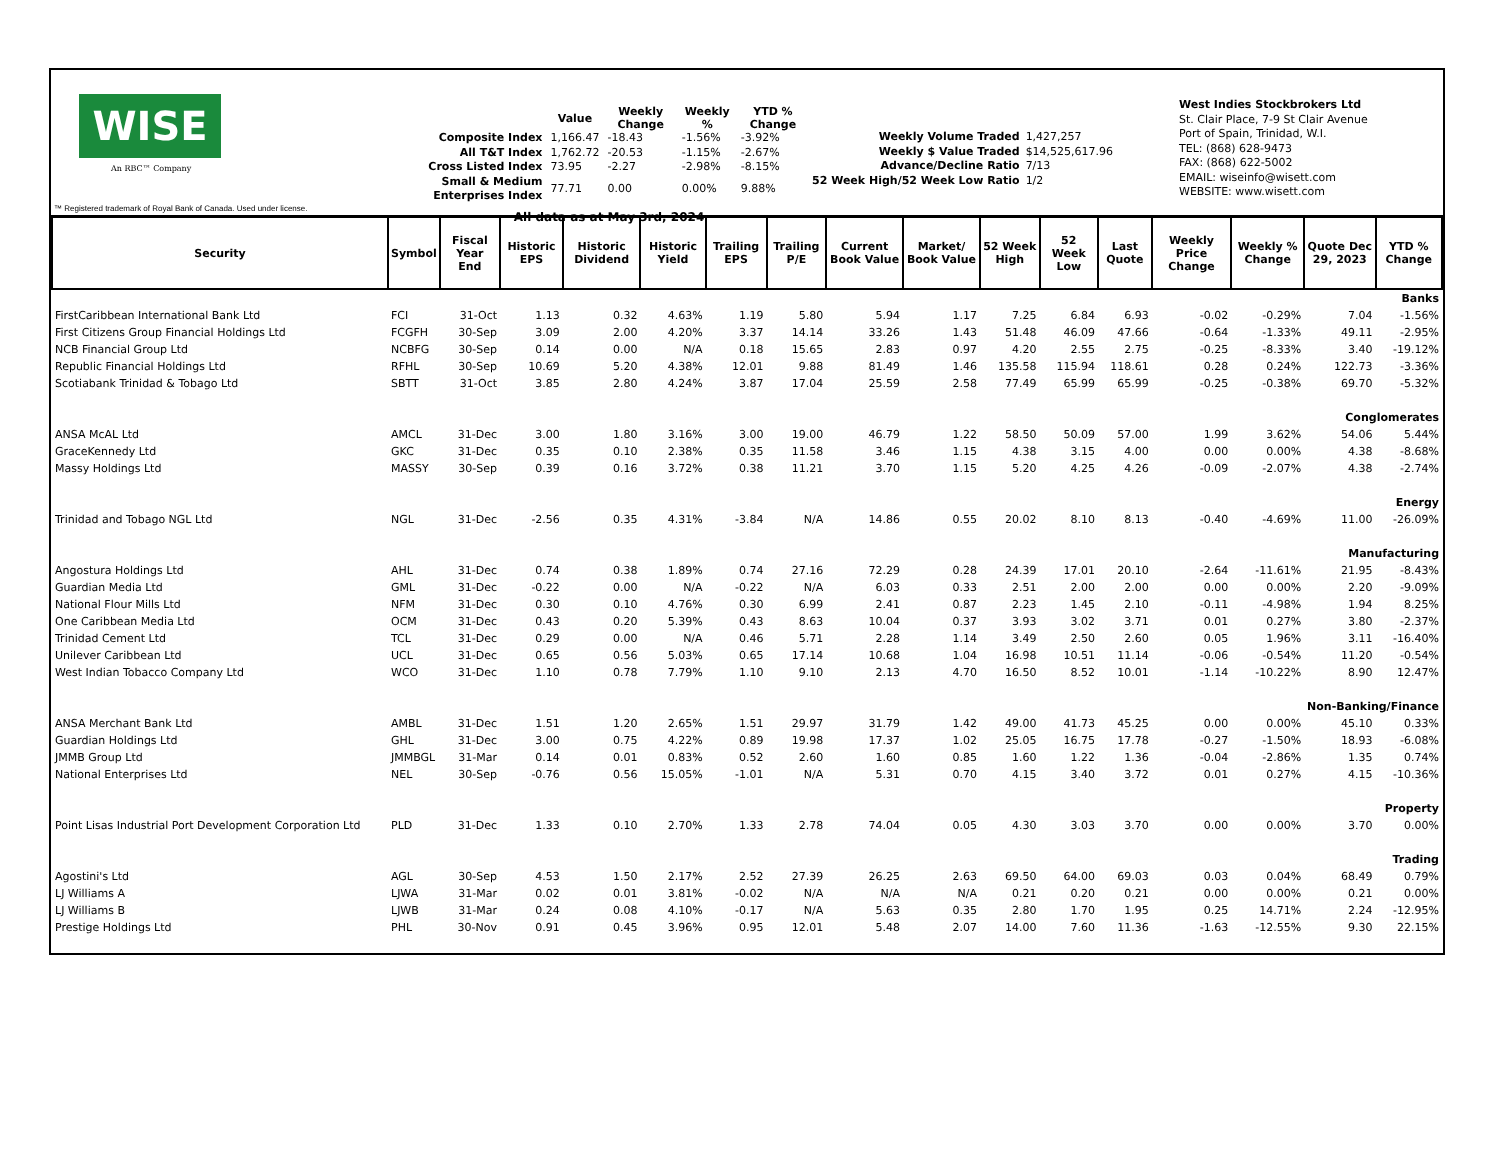WISE
An RBC™ Company
™ Registered trademark of Royal Bank of Canada. Used under license.
| | Value | Weekly Change | Weekly % | YTD % Change |
| --- | --- | --- | --- | --- |
| Composite Index | 1,166.47 | -18.43 | -1.56% | -3.92% |
| All T&T Index | 1,762.72 | -20.53 | -1.15% | -2.67% |
| Cross Listed Index | 73.95 | -2.27 | -2.98% | -8.15% |
| Small & Medium Enterprises Index | 77.71 | 0.00 | 0.00% | 9.88% |
All data as at May 3rd, 2024
| Weekly Volume Traded | 1,427,257 |
| Weekly $ Value Traded | $14,525,617.96 |
| Advance/Decline Ratio | 7/13 |
| 52 Week High/52 Week Low Ratio | 1/2 |
West Indies Stockbrokers Ltd
St. Clair Place, 7-9 St Clair Avenue
Port of Spain, Trinidad, W.I.
TEL: (868) 628-9473
FAX: (868) 622-5002
EMAIL: wiseinfo@wisett.com
WEBSITE: www.wisett.com
| Security | Symbol | Fiscal Year End | Historic EPS | Historic Dividend | Historic Yield | Trailing EPS | Trailing P/E | Current Book Value | Market/ Book Value | 52 Week High | 52 Week Low | Last Quote | Weekly Price Change | Weekly % Change | Quote Dec 29, 2023 | YTD % Change |
| --- | --- | --- | --- | --- | --- | --- | --- | --- | --- | --- | --- | --- | --- | --- | --- | --- |
| Banks | | | | | | | | | | | | | | | | |
| FirstCaribbean International Bank Ltd | FCI | 31-Oct | 1.13 | 0.32 | 4.63% | 1.19 | 5.80 | 5.94 | 1.17 | 7.25 | 6.84 | 6.93 | -0.02 | -0.29% | 7.04 | -1.56% |
| First Citizens Group Financial Holdings Ltd | FCGFH | 30-Sep | 3.09 | 2.00 | 4.20% | 3.37 | 14.14 | 33.26 | 1.43 | 51.48 | 46.09 | 47.66 | -0.64 | -1.33% | 49.11 | -2.95% |
| NCB Financial Group Ltd | NCBFG | 30-Sep | 0.14 | 0.00 | N/A | 0.18 | 15.65 | 2.83 | 0.97 | 4.20 | 2.55 | 2.75 | -0.25 | -8.33% | 3.40 | -19.12% |
| Republic Financial Holdings Ltd | RFHL | 30-Sep | 10.69 | 5.20 | 4.38% | 12.01 | 9.88 | 81.49 | 1.46 | 135.58 | 115.94 | 118.61 | 0.28 | 0.24% | 122.73 | -3.36% |
| Scotiabank Trinidad & Tobago Ltd | SBTT | 31-Oct | 3.85 | 2.80 | 4.24% | 3.87 | 17.04 | 25.59 | 2.58 | 77.49 | 65.99 | 65.99 | -0.25 | -0.38% | 69.70 | -5.32% |
| Conglomerates | | | | | | | | | | | | | | | | |
| ANSA McAL Ltd | AMCL | 31-Dec | 3.00 | 1.80 | 3.16% | 3.00 | 19.00 | 46.79 | 1.22 | 58.50 | 50.09 | 57.00 | 1.99 | 3.62% | 54.06 | 5.44% |
| GraceKennedy Ltd | GKC | 31-Dec | 0.35 | 0.10 | 2.38% | 0.35 | 11.58 | 3.46 | 1.15 | 4.38 | 3.15 | 4.00 | 0.00 | 0.00% | 4.38 | -8.68% |
| Massy Holdings Ltd | MASSY | 30-Sep | 0.39 | 0.16 | 3.72% | 0.38 | 11.21 | 3.70 | 1.15 | 5.20 | 4.25 | 4.26 | -0.09 | -2.07% | 4.38 | -2.74% |
| Energy | | | | | | | | | | | | | | | | |
| Trinidad and Tobago NGL Ltd | NGL | 31-Dec | -2.56 | 0.35 | 4.31% | -3.84 | N/A | 14.86 | 0.55 | 20.02 | 8.10 | 8.13 | -0.40 | -4.69% | 11.00 | -26.09% |
| Manufacturing | | | | | | | | | | | | | | | | |
| Angostura Holdings Ltd | AHL | 31-Dec | 0.74 | 0.38 | 1.89% | 0.74 | 27.16 | 72.29 | 0.28 | 24.39 | 17.01 | 20.10 | -2.64 | -11.61% | 21.95 | -8.43% |
| Guardian Media Ltd | GML | 31-Dec | -0.22 | 0.00 | N/A | -0.22 | N/A | 6.03 | 0.33 | 2.51 | 2.00 | 2.00 | 0.00 | 0.00% | 2.20 | -9.09% |
| National Flour Mills Ltd | NFM | 31-Dec | 0.30 | 0.10 | 4.76% | 0.30 | 6.99 | 2.41 | 0.87 | 2.23 | 1.45 | 2.10 | -0.11 | -4.98% | 1.94 | 8.25% |
| One Caribbean Media Ltd | OCM | 31-Dec | 0.43 | 0.20 | 5.39% | 0.43 | 8.63 | 10.04 | 0.37 | 3.93 | 3.02 | 3.71 | 0.01 | 0.27% | 3.80 | -2.37% |
| Trinidad Cement Ltd | TCL | 31-Dec | 0.29 | 0.00 | N/A | 0.46 | 5.71 | 2.28 | 1.14 | 3.49 | 2.50 | 2.60 | 0.05 | 1.96% | 3.11 | -16.40% |
| Unilever Caribbean Ltd | UCL | 31-Dec | 0.65 | 0.56 | 5.03% | 0.65 | 17.14 | 10.68 | 1.04 | 16.98 | 10.51 | 11.14 | -0.06 | -0.54% | 11.20 | -0.54% |
| West Indian Tobacco Company Ltd | WCO | 31-Dec | 1.10 | 0.78 | 7.79% | 1.10 | 9.10 | 2.13 | 4.70 | 16.50 | 8.52 | 10.01 | -1.14 | -10.22% | 8.90 | 12.47% |
| Non-Banking/Finance | | | | | | | | | | | | | | | | |
| ANSA Merchant Bank Ltd | AMBL | 31-Dec | 1.51 | 1.20 | 2.65% | 1.51 | 29.97 | 31.79 | 1.42 | 49.00 | 41.73 | 45.25 | 0.00 | 0.00% | 45.10 | 0.33% |
| Guardian Holdings Ltd | GHL | 31-Dec | 3.00 | 0.75 | 4.22% | 0.89 | 19.98 | 17.37 | 1.02 | 25.05 | 16.75 | 17.78 | -0.27 | -1.50% | 18.93 | -6.08% |
| JMMB Group Ltd | JMMBGL | 31-Mar | 0.14 | 0.01 | 0.83% | 0.52 | 2.60 | 1.60 | 0.85 | 1.60 | 1.22 | 1.36 | -0.04 | -2.86% | 1.35 | 0.74% |
| National Enterprises Ltd | NEL | 30-Sep | -0.76 | 0.56 | 15.05% | -1.01 | N/A | 5.31 | 0.70 | 4.15 | 3.40 | 3.72 | 0.01 | 0.27% | 4.15 | -10.36% |
| Property | | | | | | | | | | | | | | | | |
| Point Lisas Industrial Port Development Corporation Ltd | PLD | 31-Dec | 1.33 | 0.10 | 2.70% | 1.33 | 2.78 | 74.04 | 0.05 | 4.30 | 3.03 | 3.70 | 0.00 | 0.00% | 3.70 | 0.00% |
| Trading | | | | | | | | | | | | | | | | |
| Agostini's Ltd | AGL | 30-Sep | 4.53 | 1.50 | 2.17% | 2.52 | 27.39 | 26.25 | 2.63 | 69.50 | 64.00 | 69.03 | 0.03 | 0.04% | 68.49 | 0.79% |
| LJ Williams A | LJWA | 31-Mar | 0.02 | 0.01 | 3.81% | -0.02 | N/A | N/A | N/A | 0.21 | 0.20 | 0.21 | 0.00 | 0.00% | 0.21 | 0.00% |
| LJ Williams B | LJWB | 31-Mar | 0.24 | 0.08 | 4.10% | -0.17 | N/A | 5.63 | 0.35 | 2.80 | 1.70 | 1.95 | 0.25 | 14.71% | 2.24 | -12.95% |
| Prestige Holdings Ltd | PHL | 30-Nov | 0.91 | 0.45 | 3.96% | 0.95 | 12.01 | 5.48 | 2.07 | 14.00 | 7.60 | 11.36 | -1.63 | -12.55% | 9.30 | 22.15% |